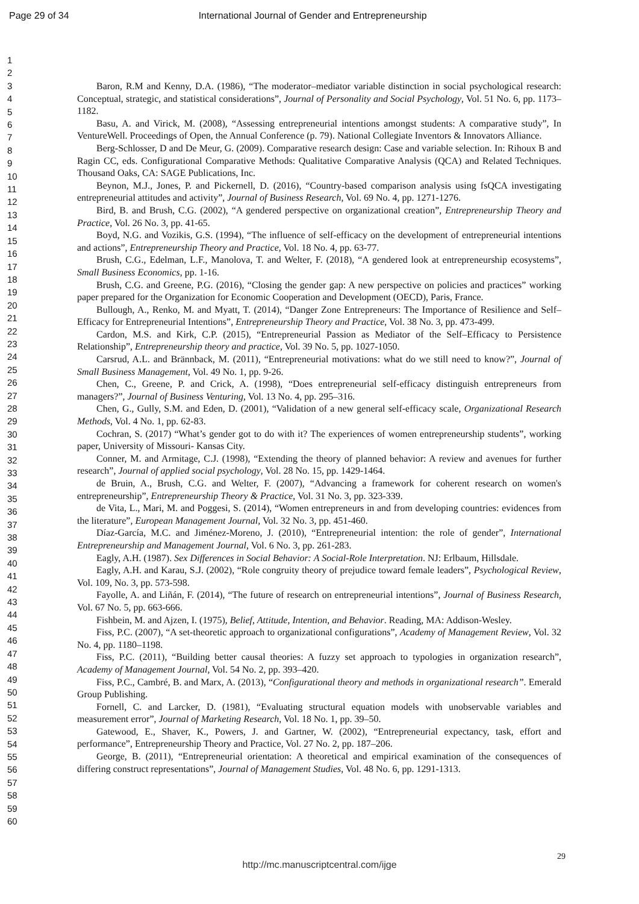Page 29 of 34 International Journal of Gender and Entrepreneurship
1
2
3
4
5
6
7
8
9
10
11
12
13
14
15
16
17
18
19
20
21
22
23
24
25
26
27
28
29
30
31
32
33
34
35
36
37
38
39
40
41
42
43
44
45
46
47
48
49
50
51
52
53
54
55
56
57
58
59
60
Baron, R.M and Kenny, D.A. (1986), “The moderator–mediator variable distinction in social psychological research: Conceptual, strategic, and statistical considerations”, Journal of Personality and Social Psychology, Vol. 51 No. 6, pp. 1173–1182.
Basu, A. and Virick, M. (2008), “Assessing entrepreneurial intentions amongst students: A comparative study”, In VentureWell. Proceedings of Open, the Annual Conference (p. 79). National Collegiate Inventors & Innovators Alliance.
Berg-Schlosser, D and De Meur, G. (2009). Comparative research design: Case and variable selection. In: Rihoux B and Ragin CC, eds. Configurational Comparative Methods: Qualitative Comparative Analysis (QCA) and Related Techniques. Thousand Oaks, CA: SAGE Publications, Inc.
Beynon, M.J., Jones, P. and Pickernell, D. (2016), “Country-based comparison analysis using fsQCA investigating entrepreneurial attitudes and activity”, Journal of Business Research, Vol. 69 No. 4, pp. 1271-1276.
Bird, B. and Brush, C.G. (2002), “A gendered perspective on organizational creation”, Entrepreneurship Theory and Practice, Vol. 26 No. 3, pp. 41-65.
Boyd, N.G. and Vozikis, G.S. (1994), “The influence of self-efficacy on the development of entrepreneurial intentions and actions”, Entrepreneurship Theory and Practice, Vol. 18 No. 4, pp. 63-77.
Brush, C.G., Edelman, L.F., Manolova, T. and Welter, F. (2018), “A gendered look at entrepreneurship ecosystems”, Small Business Economics, pp. 1-16.
Brush, C.G. and Greene, P.G. (2016), “Closing the gender gap: A new perspective on policies and practices” working paper prepared for the Organization for Economic Cooperation and Development (OECD), Paris, France.
Bullough, A., Renko, M. and Myatt, T. (2014), “Danger Zone Entrepreneurs: The Importance of Resilience and Self–Efficacy for Entrepreneurial Intentions”, Entrepreneurship Theory and Practice, Vol. 38 No. 3, pp. 473-499.
Cardon, M.S. and Kirk, C.P. (2015), “Entrepreneurial Passion as Mediator of the Self–Efficacy to Persistence Relationship”, Entrepreneurship theory and practice, Vol. 39 No. 5, pp. 1027-1050.
Carsrud, A.L. and Brännback, M. (2011), “Entrepreneurial motivations: what do we still need to know?”, Journal of Small Business Management, Vol. 49 No. 1, pp. 9-26.
Chen, C., Greene, P. and Crick, A. (1998), “Does entrepreneurial self-efficacy distinguish entrepreneurs from managers?”, Journal of Business Venturing, Vol. 13 No. 4, pp. 295–316.
Chen, G., Gully, S.M. and Eden, D. (2001), “Validation of a new general self-efficacy scale, Organizational Research Methods, Vol. 4 No. 1, pp. 62-83.
Cochran, S. (2017) “What’s gender got to do with it? The experiences of women entrepreneurship students”, working paper, University of Missouri- Kansas City.
Conner, M. and Armitage, C.J. (1998), “Extending the theory of planned behavior: A review and avenues for further research”, Journal of applied social psychology, Vol. 28 No. 15, pp. 1429-1464.
de Bruin, A., Brush, C.G. and Welter, F. (2007), “Advancing a framework for coherent research on women's entrepreneurship”, Entrepreneurship Theory & Practice, Vol. 31 No. 3, pp. 323-339.
de Vita, L., Mari, M. and Poggesi, S. (2014), “Women entrepreneurs in and from developing countries: evidences from the literature”, European Management Journal, Vol. 32 No. 3, pp. 451-460.
Díaz-García, M.C. and Jiménez-Moreno, J. (2010), “Entrepreneurial intention: the role of gender”, International Entrepreneurship and Management Journal, Vol. 6 No. 3, pp. 261-283.
Eagly, A.H. (1987). Sex Differences in Social Behavior: A Social-Role Interpretation. NJ: Erlbaum, Hillsdale.
Eagly, A.H. and Karau, S.J. (2002), “Role congruity theory of prejudice toward female leaders”, Psychological Review, Vol. 109, No. 3, pp. 573-598.
Fayolle, A. and Liñán, F. (2014), “The future of research on entrepreneurial intentions”, Journal of Business Research, Vol. 67 No. 5, pp. 663-666.
Fishbein, M. and Ajzen, I. (1975), Belief, Attitude, Intention, and Behavior. Reading, MA: Addison-Wesley.
Fiss, P.C. (2007), “A set-theoretic approach to organizational configurations”, Academy of Management Review, Vol. 32 No. 4, pp. 1180–1198.
Fiss, P.C. (2011), “Building better causal theories: A fuzzy set approach to typologies in organization research”, Academy of Management Journal, Vol. 54 No. 2, pp. 393–420.
Fiss, P.C., Cambré, B. and Marx, A. (2013), “Configurational theory and methods in organizational research”. Emerald Group Publishing.
Fornell, C. and Larcker, D. (1981), “Evaluating structural equation models with unobservable variables and measurement error”, Journal of Marketing Research, Vol. 18 No. 1, pp. 39–50.
Gatewood, E., Shaver, K., Powers, J. and Gartner, W. (2002), “Entrepreneurial expectancy, task, effort and performance”, Entrepreneurship Theory and Practice, Vol. 27 No. 2, pp. 187–206.
George, B. (2011), “Entrepreneurial orientation: A theoretical and empirical examination of the consequences of differing construct representations”, Journal of Management Studies, Vol. 48 No. 6, pp. 1291-1313.
29
http://mc.manuscriptcentral.com/ijge